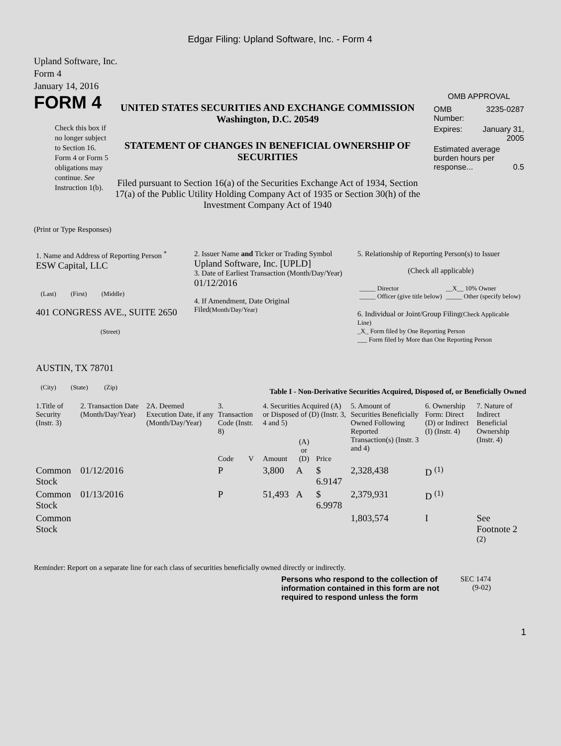Edgar Filing: Upland Software, Inc. - Form 4
Upland Software, Inc.
Form 4
January 14, 2016
FORM 4
Check this box if no longer subject to Section 16. Form 4 or Form 5 obligations may continue. See Instruction 1(b).
UNITED STATES SECURITIES AND EXCHANGE COMMISSION
Washington, D.C. 20549
STATEMENT OF CHANGES IN BENEFICIAL OWNERSHIP OF SECURITIES
Filed pursuant to Section 16(a) of the Securities Exchange Act of 1934, Section 17(a) of the Public Utility Holding Company Act of 1935 or Section 30(h) of the Investment Company Act of 1940
OMB APPROVAL
| OMB Number: | 3235-0287 |
| Expires: | January 31, 2005 |
| Estimated average burden hours per response... 0.5 | |
(Print or Type Responses)
| 1. Name and Address of Reporting Person <sup>*</sup> ESW Capital, LLC (Last) (First) (Middle) 401 CONGRESS AVE., SUITE 2650 (Street) AUSTIN, TX 78701 (City) (State) (Zip) | 2. Issuer Name and Ticker or Trading Symbol Upland Software, Inc. [UPLD] 3. Date of Earliest Transaction (Month/Day/Year) 01/12/2016 4. If Amendment, Date Original Filed (Month/Day/Year) | 5. Relationship of Reporting Person(s) to Issuer (Check all applicable) / _____ Director _____ Officer (give title below) / __X__ 10% Owner _____ Other (specify below) / 6. Individual or Joint/Group Filing (Check Applicable Line) _X_ Form filed by One Reporting Person ___ Form filed by More than One Reporting Person |
Table I - Non-Derivative Securities Acquired, Disposed of, or Beneficially Owned
| 1.Title of Security (Instr. 3) | 2. Transaction Date (Month/Day/Year) | 2A. Deemed Execution Date, if any (Month/Day/Year) | 3. Transaction Code (Instr. 8) | | 4. Securities Acquired (A) or Disposed of (D) (Instr. 3, 4 and 5) | | | 5. Amount of Securities Beneficially Owned Following Reported Transaction(s) (Instr. 3 and 4) | 6. Ownership Form: Direct (D) or Indirect (I) (Instr. 4) | 7. Nature of Indirect Beneficial Ownership (Instr. 4) |
| --- | --- | --- | --- | --- | --- | --- | --- | --- | --- | --- |
| | | | Code | V | Amount | (A) or (D) | Price | | | |
| Common Stock | 01/12/2016 | | P | | 3,800 | A | $ 6.9147 | 2,328,438 | D <sup>(1)</sup> | |
| Common Stock | 01/13/2016 | | P | | 51,493 | A | $ 6.9978 | 2,379,931 | D <sup>(1)</sup> | |
| Common Stock | | | | | | | | 1,803,574 | I | See Footnote 2 <sup>(2)</sup> |
Reminder: Report on a separate line for each class of securities beneficially owned directly or indirectly.
Persons who respond to the collection of information contained in this form are not required to respond unless the form
SEC 1474
(9-02)
1